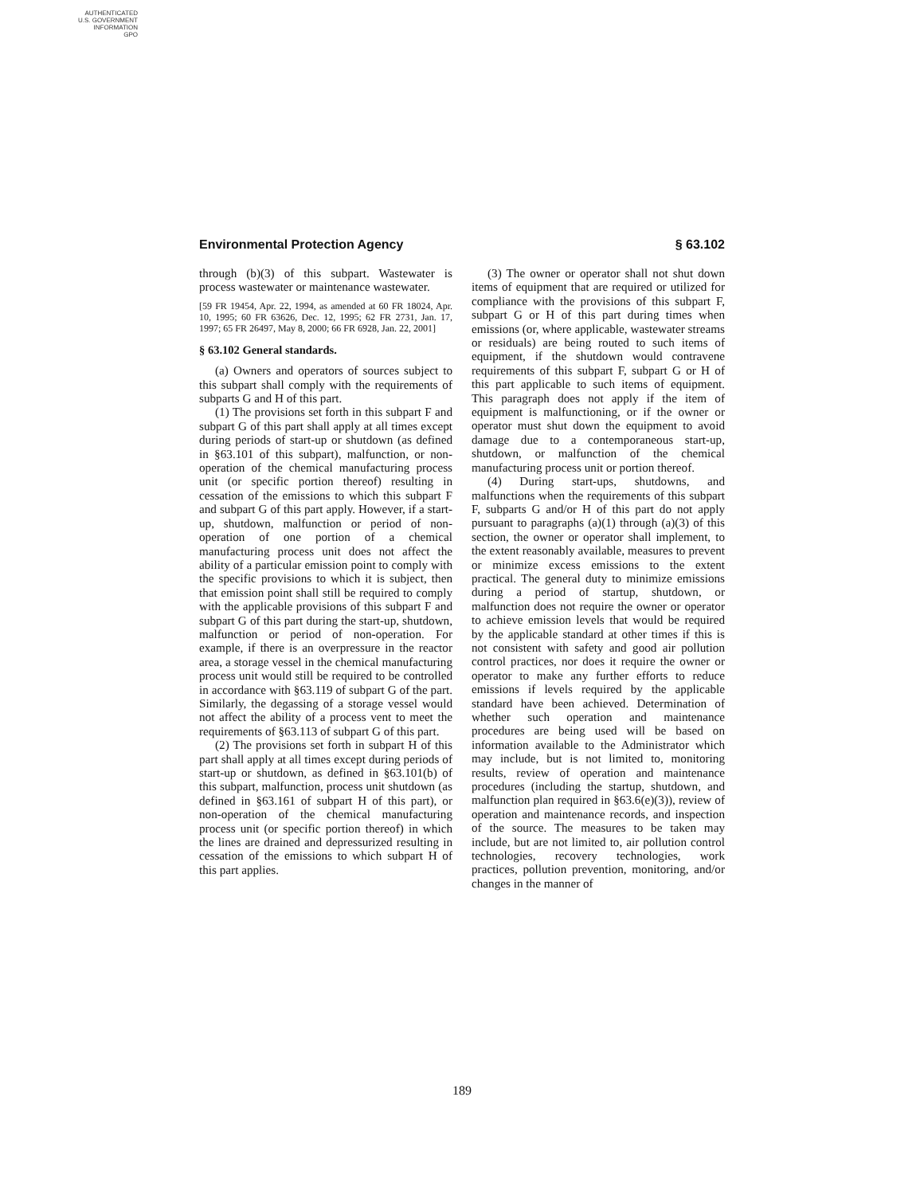AUTHENTICATED
U.S. GOVERNMENT
INFORMATION
GPO
Environmental Protection Agency § 63.102
through (b)(3) of this subpart. Wastewater is process wastewater or maintenance wastewater.
[59 FR 19454, Apr. 22, 1994, as amended at 60 FR 18024, Apr. 10, 1995; 60 FR 63626, Dec. 12, 1995; 62 FR 2731, Jan. 17, 1997; 65 FR 26497, May 8, 2000; 66 FR 6928, Jan. 22, 2001]
§ 63.102 General standards.
(a) Owners and operators of sources subject to this subpart shall comply with the requirements of subparts G and H of this part.
(1) The provisions set forth in this subpart F and subpart G of this part shall apply at all times except during periods of start-up or shutdown (as defined in §63.101 of this subpart), malfunction, or non-operation of the chemical manufacturing process unit (or specific portion thereof) resulting in cessation of the emissions to which this subpart F and subpart G of this part apply. However, if a start-up, shutdown, malfunction or period of non-operation of one portion of a chemical manufacturing process unit does not affect the ability of a particular emission point to comply with the specific provisions to which it is subject, then that emission point shall still be required to comply with the applicable provisions of this subpart F and subpart G of this part during the start-up, shutdown, malfunction or period of non-operation. For example, if there is an overpressure in the reactor area, a storage vessel in the chemical manufacturing process unit would still be required to be controlled in accordance with §63.119 of subpart G of the part. Similarly, the degassing of a storage vessel would not affect the ability of a process vent to meet the requirements of §63.113 of subpart G of this part.
(2) The provisions set forth in subpart H of this part shall apply at all times except during periods of start-up or shutdown, as defined in §63.101(b) of this subpart, malfunction, process unit shutdown (as defined in §63.161 of subpart H of this part), or non-operation of the chemical manufacturing process unit (or specific portion thereof) in which the lines are drained and depressurized resulting in cessation of the emissions to which subpart H of this part applies.
(3) The owner or operator shall not shut down items of equipment that are required or utilized for compliance with the provisions of this subpart F, subpart G or H of this part during times when emissions (or, where applicable, wastewater streams or residuals) are being routed to such items of equipment, if the shutdown would contravene requirements of this subpart F, subpart G or H of this part applicable to such items of equipment. This paragraph does not apply if the item of equipment is malfunctioning, or if the owner or operator must shut down the equipment to avoid damage due to a contemporaneous start-up, shutdown, or malfunction of the chemical manufacturing process unit or portion thereof.
(4) During start-ups, shutdowns, and malfunctions when the requirements of this subpart F, subparts G and/or H of this part do not apply pursuant to paragraphs (a)(1) through (a)(3) of this section, the owner or operator shall implement, to the extent reasonably available, measures to prevent or minimize excess emissions to the extent practical. The general duty to minimize emissions during a period of startup, shutdown, or malfunction does not require the owner or operator to achieve emission levels that would be required by the applicable standard at other times if this is not consistent with safety and good air pollution control practices, nor does it require the owner or operator to make any further efforts to reduce emissions if levels required by the applicable standard have been achieved. Determination of whether such operation and maintenance procedures are being used will be based on information available to the Administrator which may include, but is not limited to, monitoring results, review of operation and maintenance procedures (including the startup, shutdown, and malfunction plan required in §63.6(e)(3)), review of operation and maintenance records, and inspection of the source. The measures to be taken may include, but are not limited to, air pollution control technologies, recovery technologies, work practices, pollution prevention, monitoring, and/or changes in the manner of
189